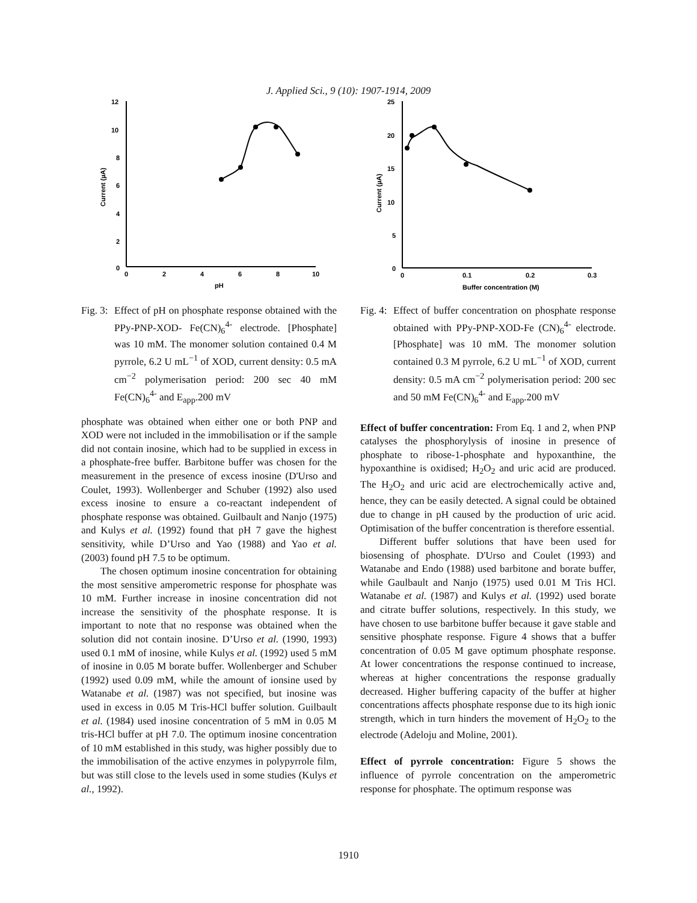J. Applied Sci., 9 (10): 1907-1914, 2009
12
10
8
6
4
2
0
0
2
4
6
8
10
pH
Current (µA)
Fig. 3: Effect of pH on phosphate response obtained with the PPy-PNP-XOD- Fe(CN)<sub>6</sub><sup>4-</sup> electrode. [Phosphate] was 10 mM. The monomer solution contained 0.4 M pyrrole, 6.2 U mL<sup>−1</sup> of XOD, current density: 0.5 mA cm<sup>−2</sup> polymerisation period: 200 sec 40 mM Fe(CN)<sub>6</sub><sup>4-</sup> and E<sub>app</sub>.200 mV
phosphate was obtained when either one or both PNP and XOD were not included in the immobilisation or if the sample did not contain inosine, which had to be supplied in excess in a phosphate-free buffer. Barbitone buffer was chosen for the measurement in the presence of excess inosine (D'Urso and Coulet, 1993). Wollenberger and Schuber (1992) also used excess inosine to ensure a co-reactant independent of phosphate response was obtained. Guilbault and Nanjo (1975) and Kulys et al. (1992) found that pH 7 gave the highest sensitivity, while D’Urso and Yao (1988) and Yao et al. (2003) found pH 7.5 to be optimum.
The chosen optimum inosine concentration for obtaining the most sensitive amperometric response for phosphate was 10 mM. Further increase in inosine concentration did not increase the sensitivity of the phosphate response. It is important to note that no response was obtained when the solution did not contain inosine. D’Urso et al. (1990, 1993) used 0.1 mM of inosine, while Kulys et al. (1992) used 5 mM of inosine in 0.05 M borate buffer. Wollenberger and Schuber (1992) used 0.09 mM, while the amount of ionsine used by Watanabe et al. (1987) was not specified, but inosine was used in excess in 0.05 M Tris-HCl buffer solution. Guilbault et al. (1984) used inosine concentration of 5 mM in 0.05 M tris-HCl buffer at pH 7.0. The optimum inosine concentration of 10 mM established in this study, was higher possibly due to the immobilisation of the active enzymes in polypyrrole film, but was still close to the levels used in some studies (Kulys et al., 1992).
25
20
15
10
5
0
0
0.1
0.2
0.3
Buffer concentration (M)
Current (µA)
Fig. 4: Effect of buffer concentration on phosphate response obtained with PPy-PNP-XOD-Fe (CN)<sub>6</sub><sup>4-</sup> electrode. [Phosphate] was 10 mM. The monomer solution contained 0.3 M pyrrole, 6.2 U mL<sup>−1</sup> of XOD, current density: 0.5 mA cm<sup>−2</sup> polymerisation period: 200 sec and 50 mM Fe(CN)<sub>6</sub><sup>4-</sup> and E<sub>app</sub>.200 mV
Effect of buffer concentration: From Eq. 1 and 2, when PNP catalyses the phosphorylysis of inosine in presence of phosphate to ribose-1-phosphate and hypoxanthine, the hypoxanthine is oxidised; H<sub>2</sub>O<sub>2</sub> and uric acid are produced. The H<sub>2</sub>O<sub>2</sub> and uric acid are electrochemically active and, hence, they can be easily detected. A signal could be obtained due to change in pH caused by the production of uric acid. Optimisation of the buffer concentration is therefore essential.
Different buffer solutions that have been used for biosensing of phosphate. D'Urso and Coulet (1993) and Watanabe and Endo (1988) used barbitone and borate buffer, while Gaulbault and Nanjo (1975) used 0.01 M Tris HCl. Watanabe et al. (1987) and Kulys et al. (1992) used borate and citrate buffer solutions, respectively. In this study, we have chosen to use barbitone buffer because it gave stable and sensitive phosphate response. Figure 4 shows that a buffer concentration of 0.05 M gave optimum phosphate response. At lower concentrations the response continued to increase, whereas at higher concentrations the response gradually decreased. Higher buffering capacity of the buffer at higher concentrations affects phosphate response due to its high ionic strength, which in turn hinders the movement of H<sub>2</sub>O<sub>2</sub> to the electrode (Adeloju and Moline, 2001).
Effect of pyrrole concentration: Figure 5 shows the influence of pyrrole concentration on the amperometric response for phosphate. The optimum response was
1910